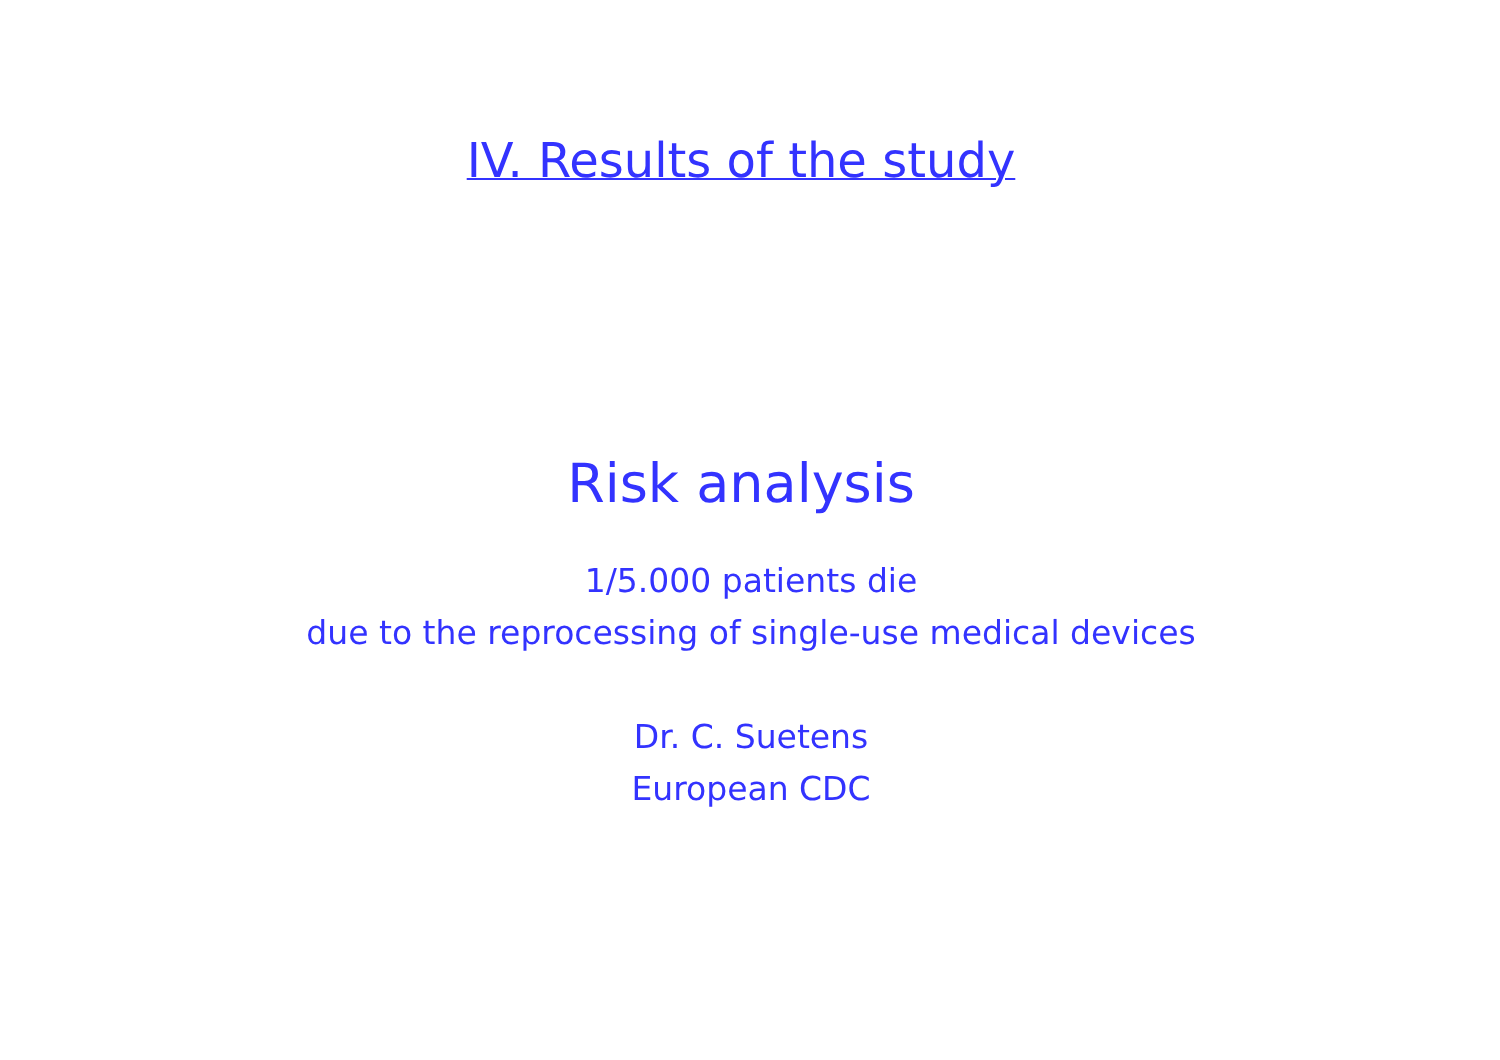IV. Results of the study
Risk analysis
1/5.000 patients die
due to the reprocessing of single-use medical devices
Dr. C. Suetens
European CDC